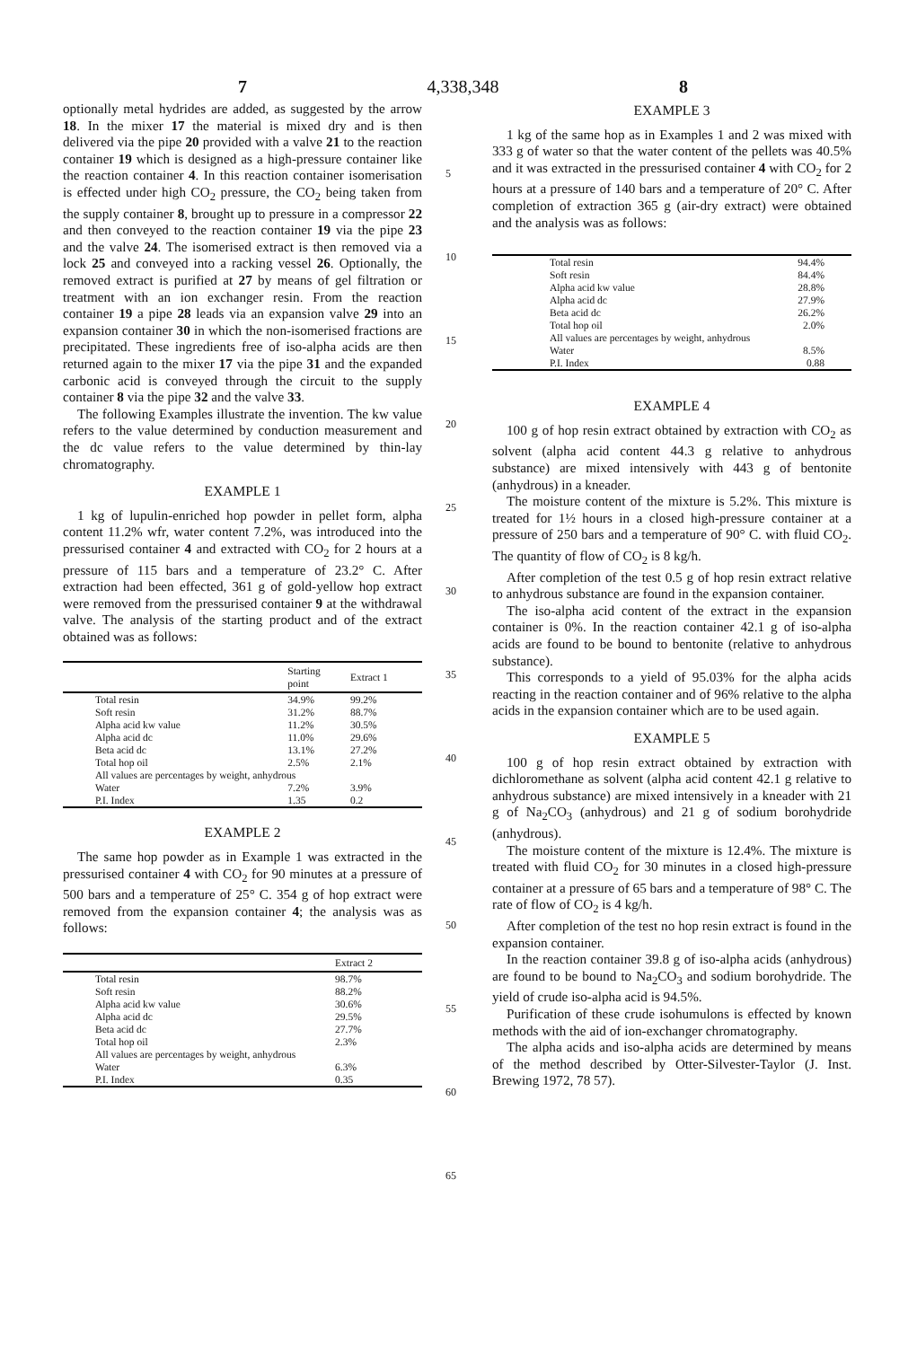7 4,338,348 8
optionally metal hydrides are added, as suggested by the arrow 18. In the mixer 17 the material is mixed dry and is then delivered via the pipe 20 provided with a valve 21 to the reaction container 19 which is designed as a high-pressure container like the reaction container 4. In this reaction container isomerisation is effected under high CO<sub>2</sub> pressure, the CO<sub>2</sub> being taken from the supply container 8, brought up to pressure in a compressor 22 and then conveyed to the reaction container 19 via the pipe 23 and the valve 24. The isomerised extract is then removed via a lock 25 and conveyed into a racking vessel 26. Optionally, the removed extract is purified at 27 by means of gel filtration or treatment with an ion exchanger resin. From the reaction container 19 a pipe 28 leads via an expansion valve 29 into an expansion container 30 in which the non-isomerised fractions are precipitated. These ingredients free of iso-alpha acids are then returned again to the mixer 17 via the pipe 31 and the expanded carbonic acid is conveyed through the circuit to the supply container 8 via the pipe 32 and the valve 33.
The following Examples illustrate the invention. The kw value refers to the value determined by conduction measurement and the dc value refers to the value determined by thin-lay chromatography.
EXAMPLE 1
1 kg of lupulin-enriched hop powder in pellet form, alpha content 11.2% wfr, water content 7.2%, was introduced into the pressurised container 4 and extracted with CO<sub>2</sub> for 2 hours at a pressure of 115 bars and a temperature of 23.2° C. After extraction had been effected, 361 g of gold-yellow hop extract were removed from the pressurised container 9 at the withdrawal valve. The analysis of the starting product and of the extract obtained was as follows:
| | Starting point | Extract 1 |
| --- | --- | --- |
| Total resin | 34.9% | 99.2% |
| Soft resin | 31.2% | 88.7% |
| Alpha acid kw value | 11.2% | 30.5% |
| Alpha acid dc | 11.0% | 29.6% |
| Beta acid dc | 13.1% | 27.2% |
| Total hop oil | 2.5% | 2.1% |
| All values are percentages by weight, anhydrous | | |
| Water | 7.2% | 3.9% |
| P.I. Index | 1.35 | 0.2 |
EXAMPLE 2
The same hop powder as in Example 1 was extracted in the pressurised container 4 with CO<sub>2</sub> for 90 minutes at a pressure of 500 bars and a temperature of 25° C. 354 g of hop extract were removed from the expansion container 4; the analysis was as follows:
| | Extract 2 |
| --- | --- |
| Total resin | 98.7% |
| Soft resin | 88.2% |
| Alpha acid kw value | 30.6% |
| Alpha acid dc | 29.5% |
| Beta acid dc | 27.7% |
| Total hop oil | 2.3% |
| All values are percentages by weight, anhydrous | |
| Water | 6.3% |
| P.I. Index | 0.35 |
5
10
15
20
25
30
35
40
45
50
55
60
65
EXAMPLE 3
1 kg of the same hop as in Examples 1 and 2 was mixed with 333 g of water so that the water content of the pellets was 40.5% and it was extracted in the pressurised container 4 with CO<sub>2</sub> for 2 hours at a pressure of 140 bars and a temperature of 20° C. After completion of extraction 365 g (air-dry extract) were obtained and the analysis was as follows:
| Total resin | 94.4% |
| Soft resin | 84.4% |
| Alpha acid kw value | 28.8% |
| Alpha acid dc | 27.9% |
| Beta acid dc | 26.2% |
| Total hop oil | 2.0% |
| All values are percentages by weight, anhydrous | |
| Water | 8.5% |
| P.I. Index | 0.88 |
EXAMPLE 4
100 g of hop resin extract obtained by extraction with CO<sub>2</sub> as solvent (alpha acid content 44.3 g relative to anhydrous substance) are mixed intensively with 443 g of bentonite (anhydrous) in a kneader.
The moisture content of the mixture is 5.2%. This mixture is treated for 1½ hours in a closed high-pressure container at a pressure of 250 bars and a temperature of 90° C. with fluid CO<sub>2</sub>. The quantity of flow of CO<sub>2</sub> is 8 kg/h.
After completion of the test 0.5 g of hop resin extract relative to anhydrous substance are found in the expansion container.
The iso-alpha acid content of the extract in the expansion container is 0%. In the reaction container 42.1 g of iso-alpha acids are found to be bound to bentonite (relative to anhydrous substance).
This corresponds to a yield of 95.03% for the alpha acids reacting in the reaction container and of 96% relative to the alpha acids in the expansion container which are to be used again.
EXAMPLE 5
100 g of hop resin extract obtained by extraction with dichloromethane as solvent (alpha acid content 42.1 g relative to anhydrous substance) are mixed intensively in a kneader with 21 g of Na<sub>2</sub>CO<sub>3</sub> (anhydrous) and 21 g of sodium borohydride (anhydrous).
The moisture content of the mixture is 12.4%. The mixture is treated with fluid CO<sub>2</sub> for 30 minutes in a closed high-pressure container at a pressure of 65 bars and a temperature of 98° C. The rate of flow of CO<sub>2</sub> is 4 kg/h.
After completion of the test no hop resin extract is found in the expansion container.
In the reaction container 39.8 g of iso-alpha acids (anhydrous) are found to be bound to Na<sub>2</sub>CO<sub>3</sub> and sodium borohydride. The yield of crude iso-alpha acid is 94.5%.
Purification of these crude isohumulons is effected by known methods with the aid of ion-exchanger chromatography.
The alpha acids and iso-alpha acids are determined by means of the method described by Otter-Silvester-Taylor (J. Inst. Brewing 1972, 78 57).